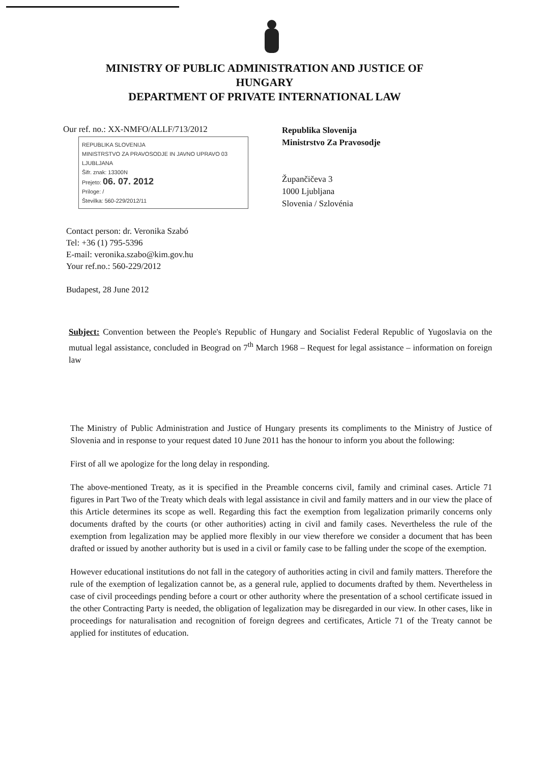MINISTRY OF PUBLIC ADMINISTRATION AND JUSTICE OF
HUNGARY
DEPARTMENT OF PRIVATE INTERNATIONAL LAW
Our ref. no.: XX-NMFO/ALLF/713/2012
REPUBLIKA SLOVENIJA
MINISTRSTVO ZA PRAVOSODJE IN JAVNO UPRAVO 03
LJUBLJANA
Šifr. znak: 13300N
Prejeto: 06. 07. 2012
Priloge: /
Številka: 560-229/2012/11
Republika Slovenija
Ministrstvo Za Pravosodje
Župančičeva 3
1000 Ljubljana
Slovenia / Szlovénia
Contact person: dr. Veronika Szabó
Tel: +36 (1) 795-5396
E-mail: veronika.szabo@kim.gov.hu
Your ref.no.: 560-229/2012
Budapest, 28 June 2012
Subject: Convention between the People's Republic of Hungary and Socialist Federal Republic of Yugoslavia on the mutual legal assistance, concluded in Beograd on 7<sup>th</sup> March 1968 – Request for legal assistance – information on foreign law
The Ministry of Public Administration and Justice of Hungary presents its compliments to the Ministry of Justice of Slovenia and in response to your request dated 10 June 2011 has the honour to inform you about the following:
First of all we apologize for the long delay in responding.
The above-mentioned Treaty, as it is specified in the Preamble concerns civil, family and criminal cases. Article 71 figures in Part Two of the Treaty which deals with legal assistance in civil and family matters and in our view the place of this Article determines its scope as well. Regarding this fact the exemption from legalization primarily concerns only documents drafted by the courts (or other authorities) acting in civil and family cases. Nevertheless the rule of the exemption from legalization may be applied more flexibly in our view therefore we consider a document that has been drafted or issued by another authority but is used in a civil or family case to be falling under the scope of the exemption.
However educational institutions do not fall in the category of authorities acting in civil and family matters. Therefore the rule of the exemption of legalization cannot be, as a general rule, applied to documents drafted by them. Nevertheless in case of civil proceedings pending before a court or other authority where the presentation of a school certificate issued in the other Contracting Party is needed, the obligation of legalization may be disregarded in our view. In other cases, like in proceedings for naturalisation and recognition of foreign degrees and certificates, Article 71 of the Treaty cannot be applied for institutes of education.